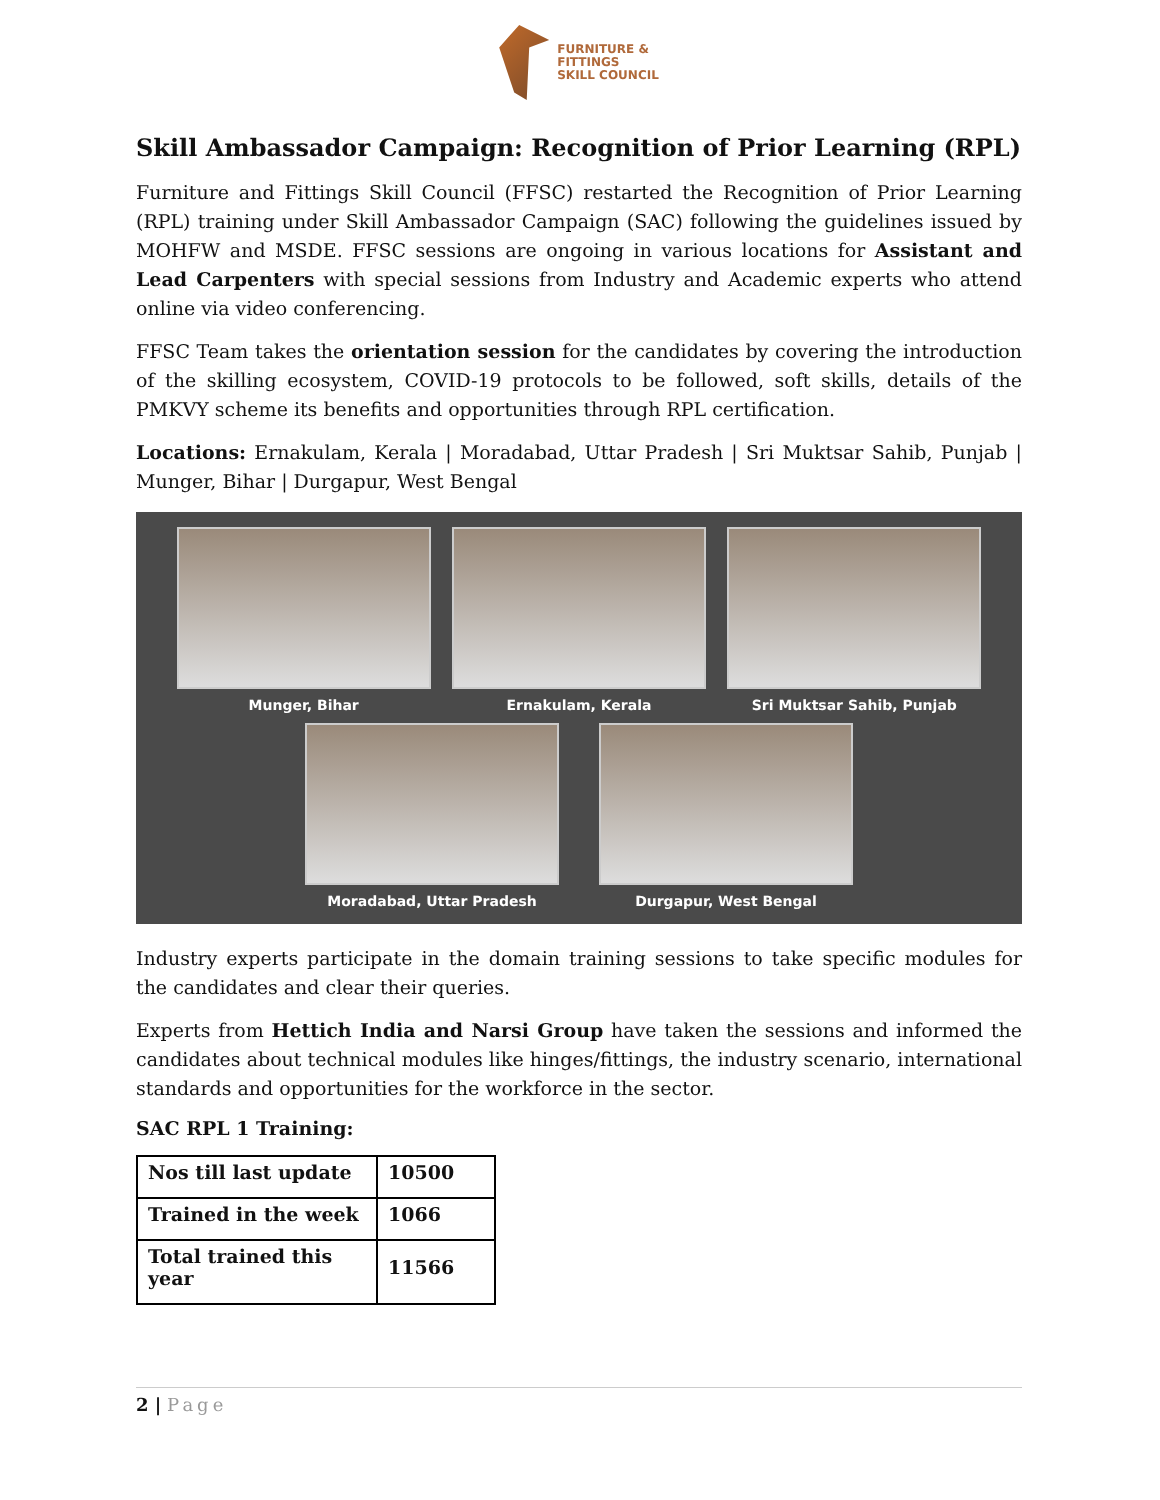FURNITURE &
FITTINGS
SKILL COUNCIL
Skill Ambassador Campaign: Recognition of Prior Learning (RPL)
Furniture and Fittings Skill Council (FFSC) restarted the Recognition of Prior Learning (RPL) training under Skill Ambassador Campaign (SAC) following the guidelines issued by MOHFW and MSDE. FFSC sessions are ongoing in various locations for Assistant and Lead Carpenters with special sessions from Industry and Academic experts who attend online via video conferencing.
FFSC Team takes the orientation session for the candidates by covering the introduction of the skilling ecosystem, COVID-19 protocols to be followed, soft skills, details of the PMKVY scheme its benefits and opportunities through RPL certification.
Locations: Ernakulam, Kerala | Moradabad, Uttar Pradesh | Sri Muktsar Sahib, Punjab | Munger, Bihar | Durgapur, West Bengal
Munger, Bihar Ernakulam, Kerala Sri Muktsar Sahib, Punjab
Moradabad, Uttar Pradesh Durgapur, West Bengal
Industry experts participate in the domain training sessions to take specific modules for the candidates and clear their queries.
Experts from Hettich India and Narsi Group have taken the sessions and informed the candidates about technical modules like hinges/fittings, the industry scenario, international standards and opportunities for the workforce in the sector.
SAC RPL 1 Training:
| Nos till last update | 10500 |
| Trained in the week | 1066 |
| Total trained this year | 11566 |
2 | Page